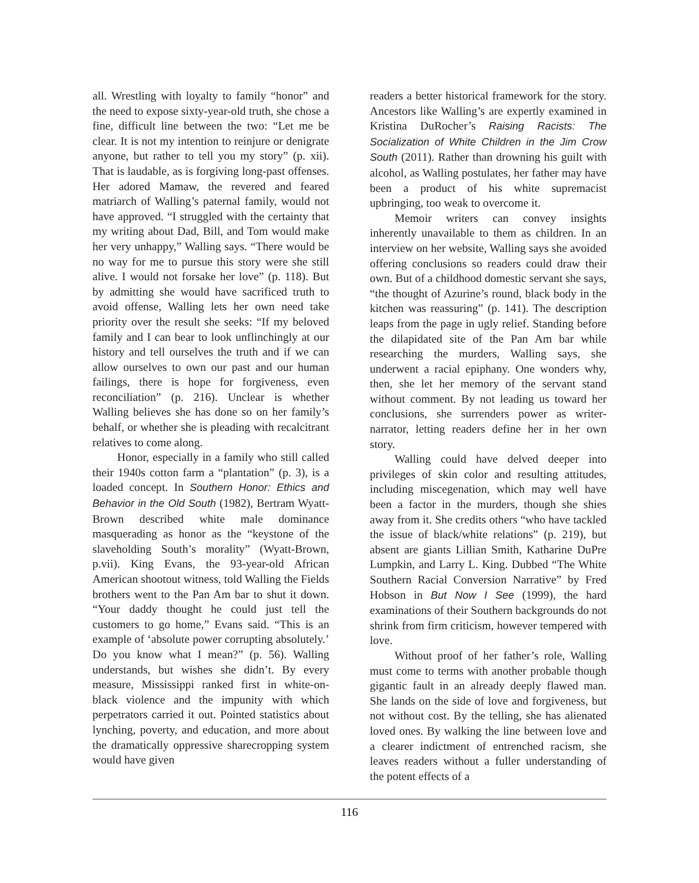all. Wrestling with loyalty to family “honor” and the need to expose sixty-year-old truth, she chose a fine, difficult line between the two: “Let me be clear. It is not my intention to reinjure or denigrate anyone, but rather to tell you my story” (p. xii). That is laudable, as is forgiving long-past offenses. Her adored Mamaw, the revered and feared matriarch of Walling’s paternal family, would not have approved. “I struggled with the certainty that my writing about Dad, Bill, and Tom would make her very unhappy,” Walling says. “There would be no way for me to pursue this story were she still alive. I would not forsake her love” (p. 118). But by admitting she would have sacrificed truth to avoid offense, Walling lets her own need take priority over the result she seeks: “If my beloved family and I can bear to look unflinchingly at our history and tell ourselves the truth and if we can allow ourselves to own our past and our human failings, there is hope for forgiveness, even reconciliation” (p. 216). Unclear is whether Walling believes she has done so on her family’s behalf, or whether she is pleading with recalcitrant relatives to come along.
Honor, especially in a family who still called their 1940s cotton farm a “plantation” (p. 3), is a loaded concept. In Southern Honor: Ethics and Behavior in the Old South (1982), Bertram Wyatt-Brown described white male dominance masquerading as honor as the “keystone of the slaveholding South’s morality” (Wyatt-Brown, p.vii). King Evans, the 93-year-old African American shootout witness, told Walling the Fields brothers went to the Pan Am bar to shut it down. “Your daddy thought he could just tell the customers to go home,” Evans said. “This is an example of ‘absolute power corrupting absolutely.’ Do you know what I mean?” (p. 56). Walling understands, but wishes she didn’t. By every measure, Mississippi ranked first in white-on-black violence and the impunity with which perpetrators carried it out. Pointed statistics about lynching, poverty, and education, and more about the dramatically oppressive sharecropping system would have given
readers a better historical framework for the story. Ancestors like Walling’s are expertly examined in Kristina DuRocher’s Raising Racists: The Socialization of White Children in the Jim Crow South (2011). Rather than drowning his guilt with alcohol, as Walling postulates, her father may have been a product of his white supremacist upbringing, too weak to overcome it.
Memoir writers can convey insights inherently unavailable to them as children. In an interview on her website, Walling says she avoided offering conclusions so readers could draw their own. But of a childhood domestic servant she says, “the thought of Azurine’s round, black body in the kitchen was reassuring” (p. 141). The description leaps from the page in ugly relief. Standing before the dilapidated site of the Pan Am bar while researching the murders, Walling says, she underwent a racial epiphany. One wonders why, then, she let her memory of the servant stand without comment. By not leading us toward her conclusions, she surrenders power as writer-narrator, letting readers define her in her own story.
Walling could have delved deeper into privileges of skin color and resulting attitudes, including miscegenation, which may well have been a factor in the murders, though she shies away from it. She credits others “who have tackled the issue of black/white relations” (p. 219), but absent are giants Lillian Smith, Katharine DuPre Lumpkin, and Larry L. King. Dubbed “The White Southern Racial Conversion Narrative” by Fred Hobson in But Now I See (1999), the hard examinations of their Southern backgrounds do not shrink from firm criticism, however tempered with love.
Without proof of her father’s role, Walling must come to terms with another probable though gigantic fault in an already deeply flawed man. She lands on the side of love and forgiveness, but not without cost. By the telling, she has alienated loved ones. By walking the line between love and a clearer indictment of entrenched racism, she leaves readers without a fuller understanding of the potent effects of a
116